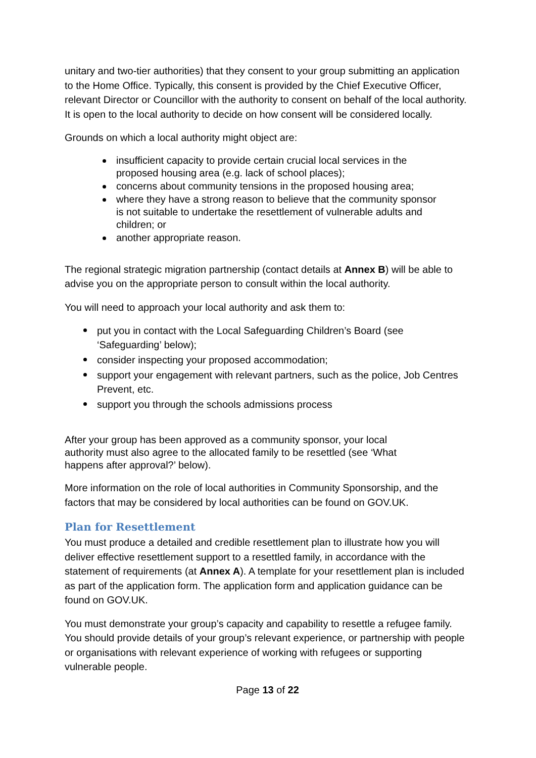unitary and two-tier authorities) that they consent to your group submitting an application to the Home Office. Typically, this consent is provided by the Chief Executive Officer, relevant Director or Councillor with the authority to consent on behalf of the local authority. It is open to the local authority to decide on how consent will be considered locally.
Grounds on which a local authority might object are:
insufficient capacity to provide certain crucial local services in the proposed housing area (e.g. lack of school places);
concerns about community tensions in the proposed housing area;
where they have a strong reason to believe that the community sponsor is not suitable to undertake the resettlement of vulnerable adults and children; or
another appropriate reason.
The regional strategic migration partnership (contact details at Annex B) will be able to advise you on the appropriate person to consult within the local authority.
You will need to approach your local authority and ask them to:
put you in contact with the Local Safeguarding Children’s Board (see ‘Safeguarding’ below);
consider inspecting your proposed accommodation;
support your engagement with relevant partners, such as the police, Job Centres Prevent, etc.
support you through the schools admissions process
After your group has been approved as a community sponsor, your local authority must also agree to the allocated family to be resettled (see ‘What happens after approval?’ below).
More information on the role of local authorities in Community Sponsorship, and the factors that may be considered by local authorities can be found on GOV.UK.
Plan for Resettlement
You must produce a detailed and credible resettlement plan to illustrate how you will deliver effective resettlement support to a resettled family, in accordance with the statement of requirements (at Annex A). A template for your resettlement plan is included as part of the application form. The application form and application guidance can be found on GOV.UK.
You must demonstrate your group’s capacity and capability to resettle a refugee family. You should provide details of your group’s relevant experience, or partnership with people or organisations with relevant experience of working with refugees or supporting vulnerable people.
Page 13 of 22